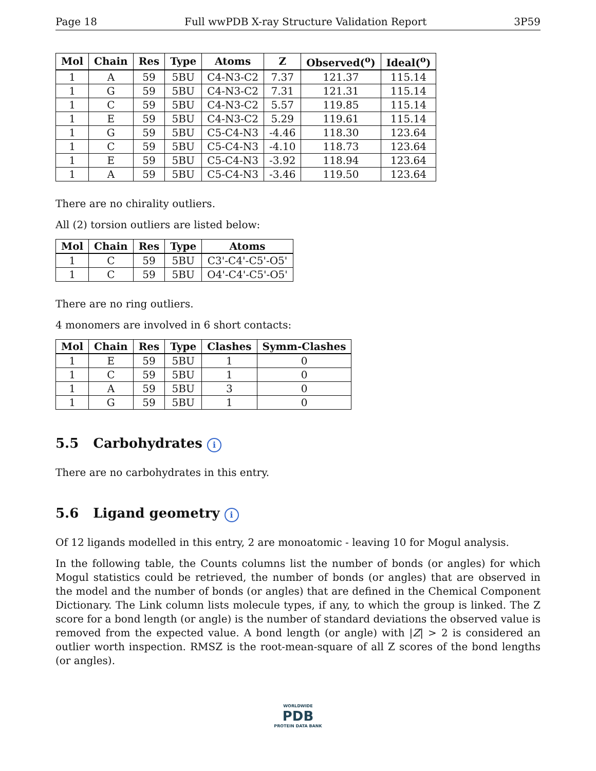Page 18 Full wwPDB X-ray Structure Validation Report 3P59
| Mol | Chain | Res | Type | Atoms | Z | Observed(<sup>o</sup>) | Ideal(<sup>o</sup>) |
| --- | --- | --- | --- | --- | --- | --- | --- |
| 1 | A | 59 | 5BU | C4-N3-C2 | 7.37 | 121.37 | 115.14 |
| 1 | G | 59 | 5BU | C4-N3-C2 | 7.31 | 121.31 | 115.14 |
| 1 | C | 59 | 5BU | C4-N3-C2 | 5.57 | 119.85 | 115.14 |
| 1 | E | 59 | 5BU | C4-N3-C2 | 5.29 | 119.61 | 115.14 |
| 1 | G | 59 | 5BU | C5-C4-N3 | -4.46 | 118.30 | 123.64 |
| 1 | C | 59 | 5BU | C5-C4-N3 | -4.10 | 118.73 | 123.64 |
| 1 | E | 59 | 5BU | C5-C4-N3 | -3.92 | 118.94 | 123.64 |
| 1 | A | 59 | 5BU | C5-C4-N3 | -3.46 | 119.50 | 123.64 |
There are no chirality outliers.
All (2) torsion outliers are listed below:
| Mol | Chain | Res | Type | Atoms |
| --- | --- | --- | --- | --- |
| 1 | C | 59 | 5BU | C3'-C4'-C5'-O5' |
| 1 | C | 59 | 5BU | O4'-C4'-C5'-O5' |
There are no ring outliers.
4 monomers are involved in 6 short contacts:
| Mol | Chain | Res | Type | Clashes | Symm-Clashes |
| --- | --- | --- | --- | --- | --- |
| 1 | E | 59 | 5BU | 1 | 0 |
| 1 | C | 59 | 5BU | 1 | 0 |
| 1 | A | 59 | 5BU | 3 | 0 |
| 1 | G | 59 | 5BU | 1 | 0 |
5.5 Carbohydrates i
There are no carbohydrates in this entry.
5.6 Ligand geometry i
Of 12 ligands modelled in this entry, 2 are monoatomic - leaving 10 for Mogul analysis.
In the following table, the Counts columns list the number of bonds (or angles) for which Mogul statistics could be retrieved, the number of bonds (or angles) that are observed in the model and the number of bonds (or angles) that are defined in the Chemical Component Dictionary. The Link column lists molecule types, if any, to which the group is linked. The Z score for a bond length (or angle) is the number of standard deviations the observed value is removed from the expected value. A bond length (or angle) with |Z| > 2 is considered an outlier worth inspection. RMSZ is the root-mean-square of all Z scores of the bond lengths (or angles).
WORLDWIDE
PDB
PROTEIN DATA BANK